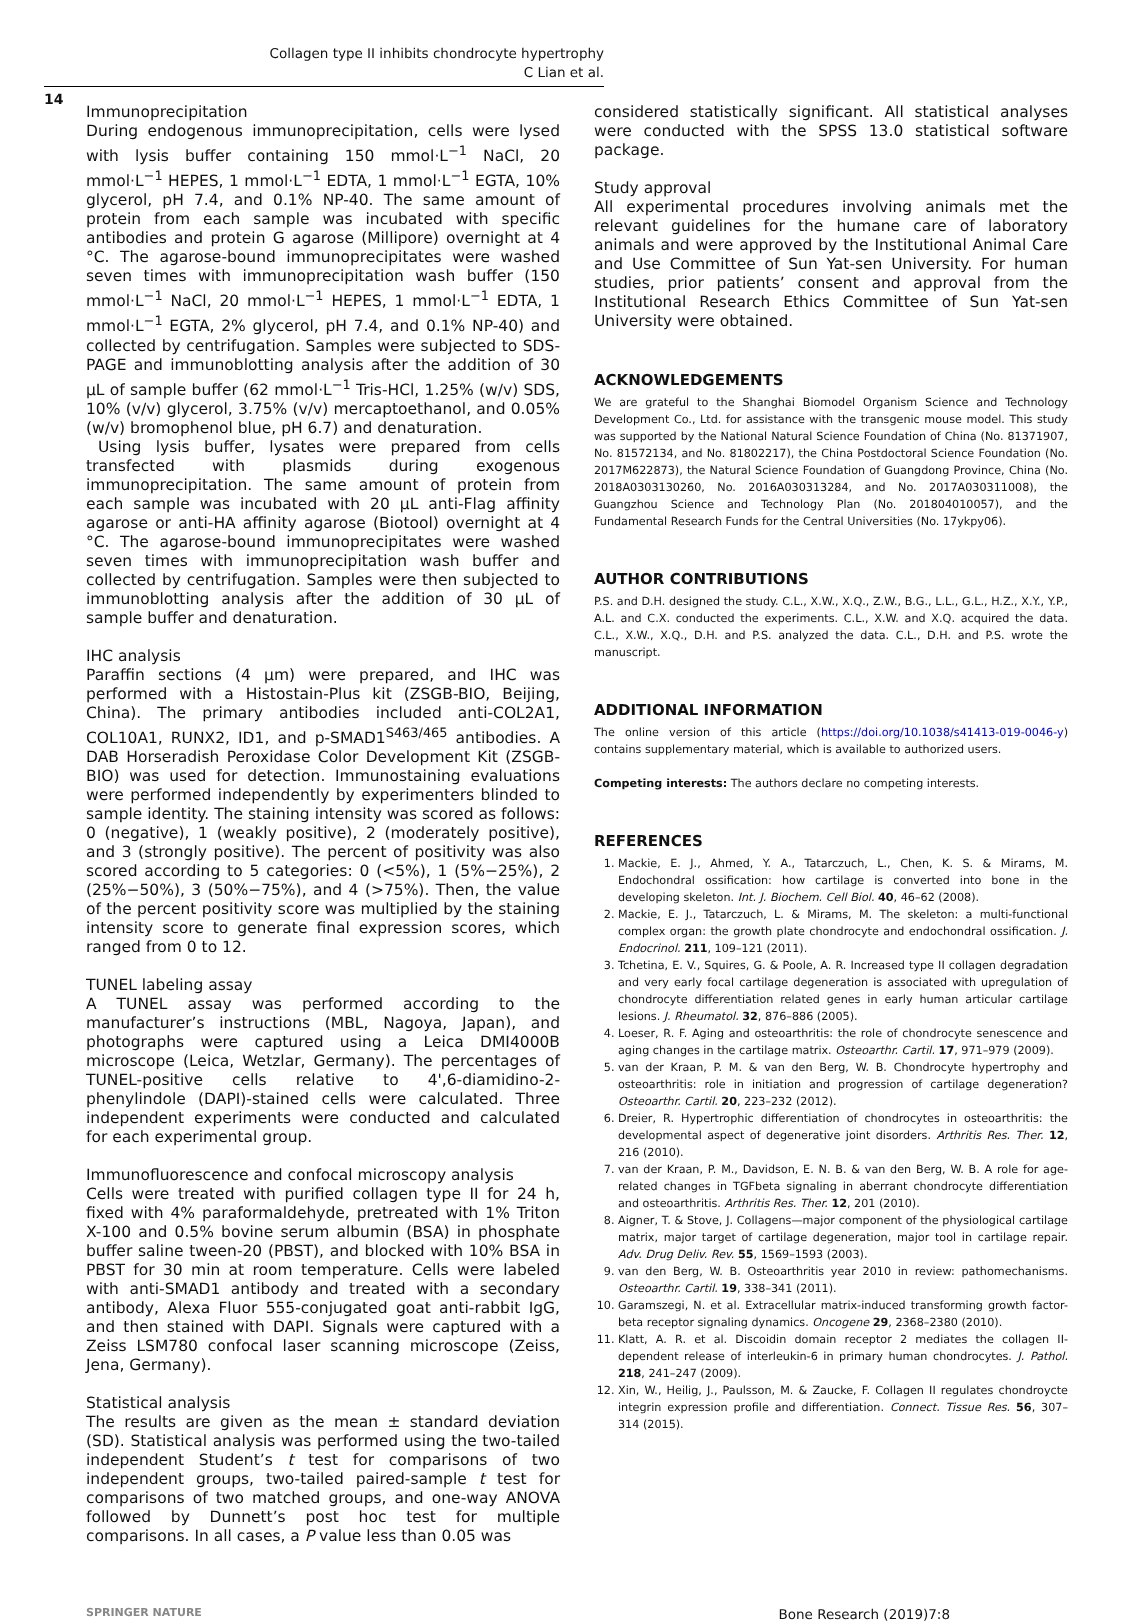Collagen type II inhibits chondrocyte hypertrophy
C Lian et al.
14
Immunoprecipitation
During endogenous immunoprecipitation, cells were lysed with lysis buffer containing 150 mmol·L<sup>−1</sup> NaCl, 20 mmol·L<sup>−1</sup> HEPES, 1 mmol·L<sup>−1</sup> EDTA, 1 mmol·L<sup>−1</sup> EGTA, 10% glycerol, pH 7.4, and 0.1% NP-40. The same amount of protein from each sample was incubated with specific antibodies and protein G agarose (Millipore) overnight at 4 °C. The agarose-bound immunoprecipitates were washed seven times with immunoprecipitation wash buffer (150 mmol·L<sup>−1</sup> NaCl, 20 mmol·L<sup>−1</sup> HEPES, 1 mmol·L<sup>−1</sup> EDTA, 1 mmol·L<sup>−1</sup> EGTA, 2% glycerol, pH 7.4, and 0.1% NP-40) and collected by centrifugation. Samples were subjected to SDS-PAGE and immunoblotting analysis after the addition of 30 μL of sample buffer (62 mmol·L<sup>−1</sup> Tris-HCl, 1.25% (w/v) SDS, 10% (v/v) glycerol, 3.75% (v/v) mercaptoethanol, and 0.05% (w/v) bromophenol blue, pH 6.7) and denaturation.
Using lysis buffer, lysates were prepared from cells transfected with plasmids during exogenous immunoprecipitation. The same amount of protein from each sample was incubated with 20 μL anti-Flag affinity agarose or anti-HA affinity agarose (Biotool) overnight at 4 °C. The agarose-bound immunoprecipitates were washed seven times with immunoprecipitation wash buffer and collected by centrifugation. Samples were then subjected to immunoblotting analysis after the addition of 30 μL of sample buffer and denaturation.
IHC analysis
Paraffin sections (4 μm) were prepared, and IHC was performed with a Histostain-Plus kit (ZSGB-BIO, Beijing, China). The primary antibodies included anti-COL2A1, COL10A1, RUNX2, ID1, and p-SMAD1<sup>S463/465</sup> antibodies. A DAB Horseradish Peroxidase Color Development Kit (ZSGB-BIO) was used for detection. Immunostaining evaluations were performed independently by experimenters blinded to sample identity. The staining intensity was scored as follows: 0 (negative), 1 (weakly positive), 2 (moderately positive), and 3 (strongly positive). The percent of positivity was also scored according to 5 categories: 0 (<5%), 1 (5%−25%), 2 (25%−50%), 3 (50%−75%), and 4 (>75%). Then, the value of the percent positivity score was multiplied by the staining intensity score to generate final expression scores, which ranged from 0 to 12.
TUNEL labeling assay
A TUNEL assay was performed according to the manufacturer’s instructions (MBL, Nagoya, Japan), and photographs were captured using a Leica DMI4000B microscope (Leica, Wetzlar, Germany). The percentages of TUNEL-positive cells relative to 4',6-diamidino-2-phenylindole (DAPI)-stained cells were calculated. Three independent experiments were conducted and calculated for each experimental group.
Immunofluorescence and confocal microscopy analysis
Cells were treated with purified collagen type II for 24 h, fixed with 4% paraformaldehyde, pretreated with 1% Triton X-100 and 0.5% bovine serum albumin (BSA) in phosphate buffer saline tween-20 (PBST), and blocked with 10% BSA in PBST for 30 min at room temperature. Cells were labeled with anti-SMAD1 antibody and treated with a secondary antibody, Alexa Fluor 555-conjugated goat anti-rabbit IgG, and then stained with DAPI. Signals were captured with a Zeiss LSM780 confocal laser scanning microscope (Zeiss, Jena, Germany).
Statistical analysis
The results are given as the mean ± standard deviation (SD). Statistical analysis was performed using the two-tailed independent Student’s t test for comparisons of two independent groups, two-tailed paired-sample t test for comparisons of two matched groups, and one-way ANOVA followed by Dunnett’s post hoc test for multiple comparisons. In all cases, a P value less than 0.05 was
considered statistically significant. All statistical analyses were conducted with the SPSS 13.0 statistical software package.
Study approval
All experimental procedures involving animals met the relevant guidelines for the humane care of laboratory animals and were approved by the Institutional Animal Care and Use Committee of Sun Yat-sen University. For human studies, prior patients’ consent and approval from the Institutional Research Ethics Committee of Sun Yat-sen University were obtained.
ACKNOWLEDGEMENTS
We are grateful to the Shanghai Biomodel Organism Science and Technology Development Co., Ltd. for assistance with the transgenic mouse model. This study was supported by the National Natural Science Foundation of China (No. 81371907, No. 81572134, and No. 81802217), the China Postdoctoral Science Foundation (No. 2017M622873), the Natural Science Foundation of Guangdong Province, China (No. 2018A0303130260, No. 2016A030313284, and No. 2017A030311008), the Guangzhou Science and Technology Plan (No. 201804010057), and the Fundamental Research Funds for the Central Universities (No. 17ykpy06).
AUTHOR CONTRIBUTIONS
P.S. and D.H. designed the study. C.L., X.W., X.Q., Z.W., B.G., L.L., G.L., H.Z., X.Y., Y.P., A.L. and C.X. conducted the experiments. C.L., X.W. and X.Q. acquired the data. C.L., X.W., X.Q., D.H. and P.S. analyzed the data. C.L., D.H. and P.S. wrote the manuscript.
ADDITIONAL INFORMATION
The online version of this article (https://doi.org/10.1038/s41413-019-0046-y) contains supplementary material, which is available to authorized users.
Competing interests: The authors declare no competing interests.
REFERENCES
1. Mackie, E. J., Ahmed, Y. A., Tatarczuch, L., Chen, K. S. & Mirams, M. Endochondral ossification: how cartilage is converted into bone in the developing skeleton. Int. J. Biochem. Cell Biol. 40, 46–62 (2008).
2. Mackie, E. J., Tatarczuch, L. & Mirams, M. The skeleton: a multi-functional complex organ: the growth plate chondrocyte and endochondral ossification. J. Endocrinol. 211, 109–121 (2011).
3. Tchetina, E. V., Squires, G. & Poole, A. R. Increased type II collagen degradation and very early focal cartilage degeneration is associated with upregulation of chondrocyte differentiation related genes in early human articular cartilage lesions. J. Rheumatol. 32, 876–886 (2005).
4. Loeser, R. F. Aging and osteoarthritis: the role of chondrocyte senescence and aging changes in the cartilage matrix. Osteoarthr. Cartil. 17, 971–979 (2009).
5. van der Kraan, P. M. & van den Berg, W. B. Chondrocyte hypertrophy and osteoarthritis: role in initiation and progression of cartilage degeneration? Osteoarthr. Cartil. 20, 223–232 (2012).
6. Dreier, R. Hypertrophic differentiation of chondrocytes in osteoarthritis: the developmental aspect of degenerative joint disorders. Arthritis Res. Ther. 12, 216 (2010).
7. van der Kraan, P. M., Davidson, E. N. B. & van den Berg, W. B. A role for age-related changes in TGFbeta signaling in aberrant chondrocyte differentiation and osteoarthritis. Arthritis Res. Ther. 12, 201 (2010).
8. Aigner, T. & Stove, J. Collagens—major component of the physiological cartilage matrix, major target of cartilage degeneration, major tool in cartilage repair. Adv. Drug Deliv. Rev. 55, 1569–1593 (2003).
9. van den Berg, W. B. Osteoarthritis year 2010 in review: pathomechanisms. Osteoarthr. Cartil. 19, 338–341 (2011).
10. Garamszegi, N. et al. Extracellular matrix-induced transforming growth factor-beta receptor signaling dynamics. Oncogene 29, 2368–2380 (2010).
11. Klatt, A. R. et al. Discoidin domain receptor 2 mediates the collagen II-dependent release of interleukin-6 in primary human chondrocytes. J. Pathol. 218, 241–247 (2009).
12. Xin, W., Heilig, J., Paulsson, M. & Zaucke, F. Collagen II regulates chondroycte integrin expression profile and differentiation. Connect. Tissue Res. 56, 307–314 (2015).
SPRINGER NATURE Bone Research (2019)7:8